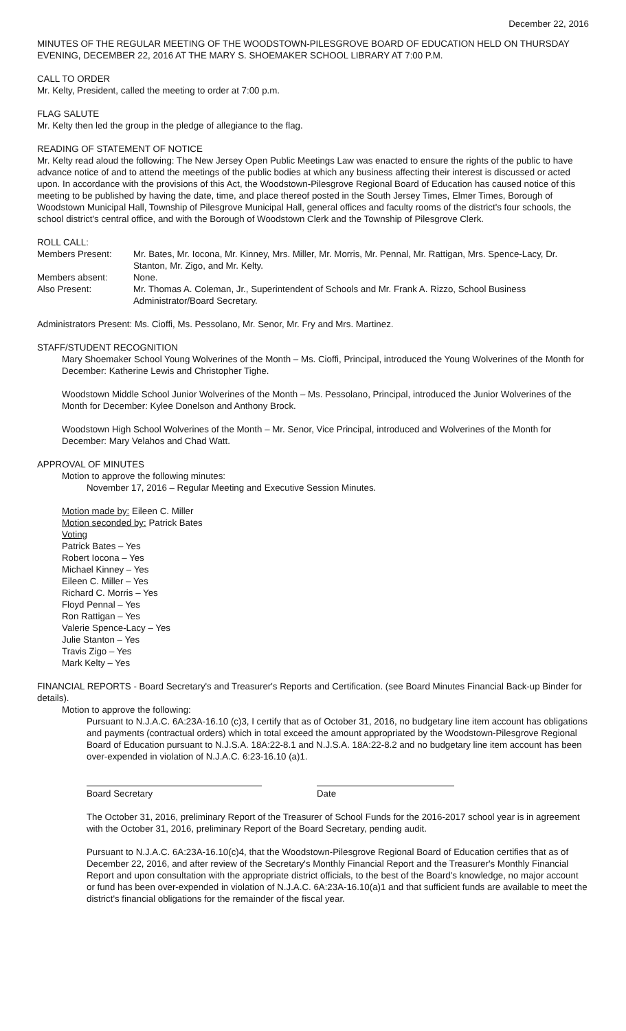December 22, 2016
MINUTES OF THE REGULAR MEETING OF THE WOODSTOWN-PILESGROVE BOARD OF EDUCATION HELD ON THURSDAY EVENING, DECEMBER 22, 2016 AT THE MARY S. SHOEMAKER SCHOOL LIBRARY AT 7:00 P.M.
CALL TO ORDER
Mr. Kelty, President, called the meeting to order at 7:00 p.m.
FLAG SALUTE
Mr. Kelty then led the group in the pledge of allegiance to the flag.
READING OF STATEMENT OF NOTICE
Mr. Kelty read aloud the following: The New Jersey Open Public Meetings Law was enacted to ensure the rights of the public to have advance notice of and to attend the meetings of the public bodies at which any business affecting their interest is discussed or acted upon. In accordance with the provisions of this Act, the Woodstown-Pilesgrove Regional Board of Education has caused notice of this meeting to be published by having the date, time, and place thereof posted in the South Jersey Times, Elmer Times, Borough of Woodstown Municipal Hall, Township of Pilesgrove Municipal Hall, general offices and faculty rooms of the district's four schools, the school district's central office, and with the Borough of Woodstown Clerk and the Township of Pilesgrove Clerk.
ROLL CALL:
Members Present: Mr. Bates, Mr. Iocona, Mr. Kinney, Mrs. Miller, Mr. Morris, Mr. Pennal, Mr. Rattigan, Mrs. Spence-Lacy, Dr. Stanton, Mr. Zigo, and Mr. Kelty.
Members absent: None.
Also Present: Mr. Thomas A. Coleman, Jr., Superintendent of Schools and Mr. Frank A. Rizzo, School Business Administrator/Board Secretary.
Administrators Present: Ms. Cioffi, Ms. Pessolano, Mr. Senor, Mr. Fry and Mrs. Martinez.
STAFF/STUDENT RECOGNITION
Mary Shoemaker School Young Wolverines of the Month – Ms. Cioffi, Principal, introduced the Young Wolverines of the Month for December: Katherine Lewis and Christopher Tighe.
Woodstown Middle School Junior Wolverines of the Month – Ms. Pessolano, Principal, introduced the Junior Wolverines of the Month for December: Kylee Donelson and Anthony Brock.
Woodstown High School Wolverines of the Month – Mr. Senor, Vice Principal, introduced and Wolverines of the Month for December: Mary Velahos and Chad Watt.
APPROVAL OF MINUTES
Motion to approve the following minutes:
November 17, 2016 – Regular Meeting and Executive Session Minutes.
Motion made by: Eileen C. Miller
Motion seconded by: Patrick Bates
Voting
Patrick Bates – Yes
Robert Iocona – Yes
Michael Kinney – Yes
Eileen C. Miller – Yes
Richard C. Morris – Yes
Floyd Pennal – Yes
Ron Rattigan – Yes
Valerie Spence-Lacy – Yes
Julie Stanton – Yes
Travis Zigo – Yes
Mark Kelty – Yes
FINANCIAL REPORTS - Board Secretary's and Treasurer's Reports and Certification. (see Board Minutes Financial Back-up Binder for details).
Motion to approve the following:
Pursuant to N.J.A.C. 6A:23A-16.10 (c)3, I certify that as of October 31, 2016, no budgetary line item account has obligations and payments (contractual orders) which in total exceed the amount appropriated by the Woodstown-Pilesgrove Regional Board of Education pursuant to N.J.S.A. 18A:22-8.1 and N.J.S.A. 18A:22-8.2 and no budgetary line item account has been over-expended in violation of N.J.A.C. 6:23-16.10 (a)1.
Board Secretary Date
The October 31, 2016, preliminary Report of the Treasurer of School Funds for the 2016-2017 school year is in agreement with the October 31, 2016, preliminary Report of the Board Secretary, pending audit.
Pursuant to N.J.A.C. 6A:23A-16.10(c)4, that the Woodstown-Pilesgrove Regional Board of Education certifies that as of December 22, 2016, and after review of the Secretary's Monthly Financial Report and the Treasurer's Monthly Financial Report and upon consultation with the appropriate district officials, to the best of the Board's knowledge, no major account or fund has been over-expended in violation of N.J.A.C. 6A:23A-16.10(a)1 and that sufficient funds are available to meet the district's financial obligations for the remainder of the fiscal year.